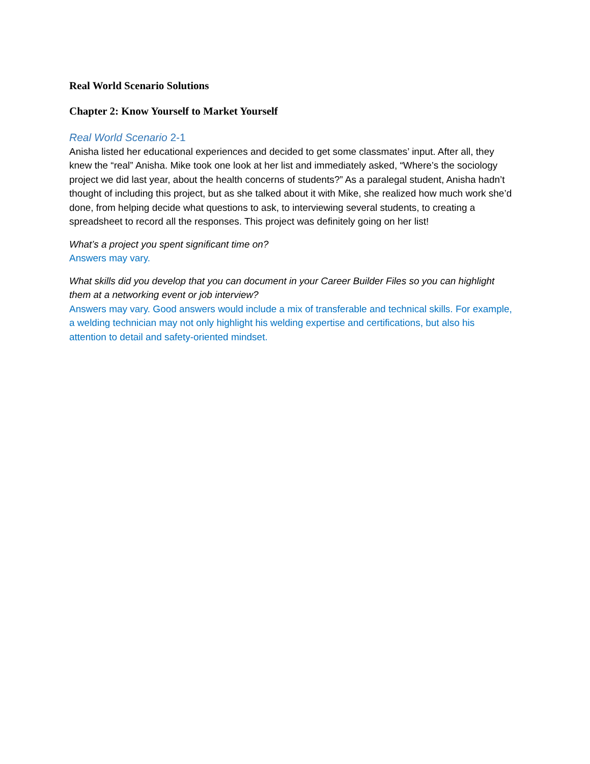Real World Scenario Solutions
Chapter 2: Know Yourself to Market Yourself
Real World Scenario 2-1
Anisha listed her educational experiences and decided to get some classmates’ input. After all, they knew the “real” Anisha. Mike took one look at her list and immediately asked, “Where’s the sociology project we did last year, about the health concerns of students?” As a paralegal student, Anisha hadn’t thought of including this project, but as she talked about it with Mike, she realized how much work she’d done, from helping decide what questions to ask, to interviewing several students, to creating a spreadsheet to record all the responses. This project was definitely going on her list!
What’s a project you spent significant time on?
Answers may vary.
What skills did you develop that you can document in your Career Builder Files so you can highlight them at a networking event or job interview?
Answers may vary. Good answers would include a mix of transferable and technical skills. For example, a welding technician may not only highlight his welding expertise and certifications, but also his attention to detail and safety-oriented mindset.